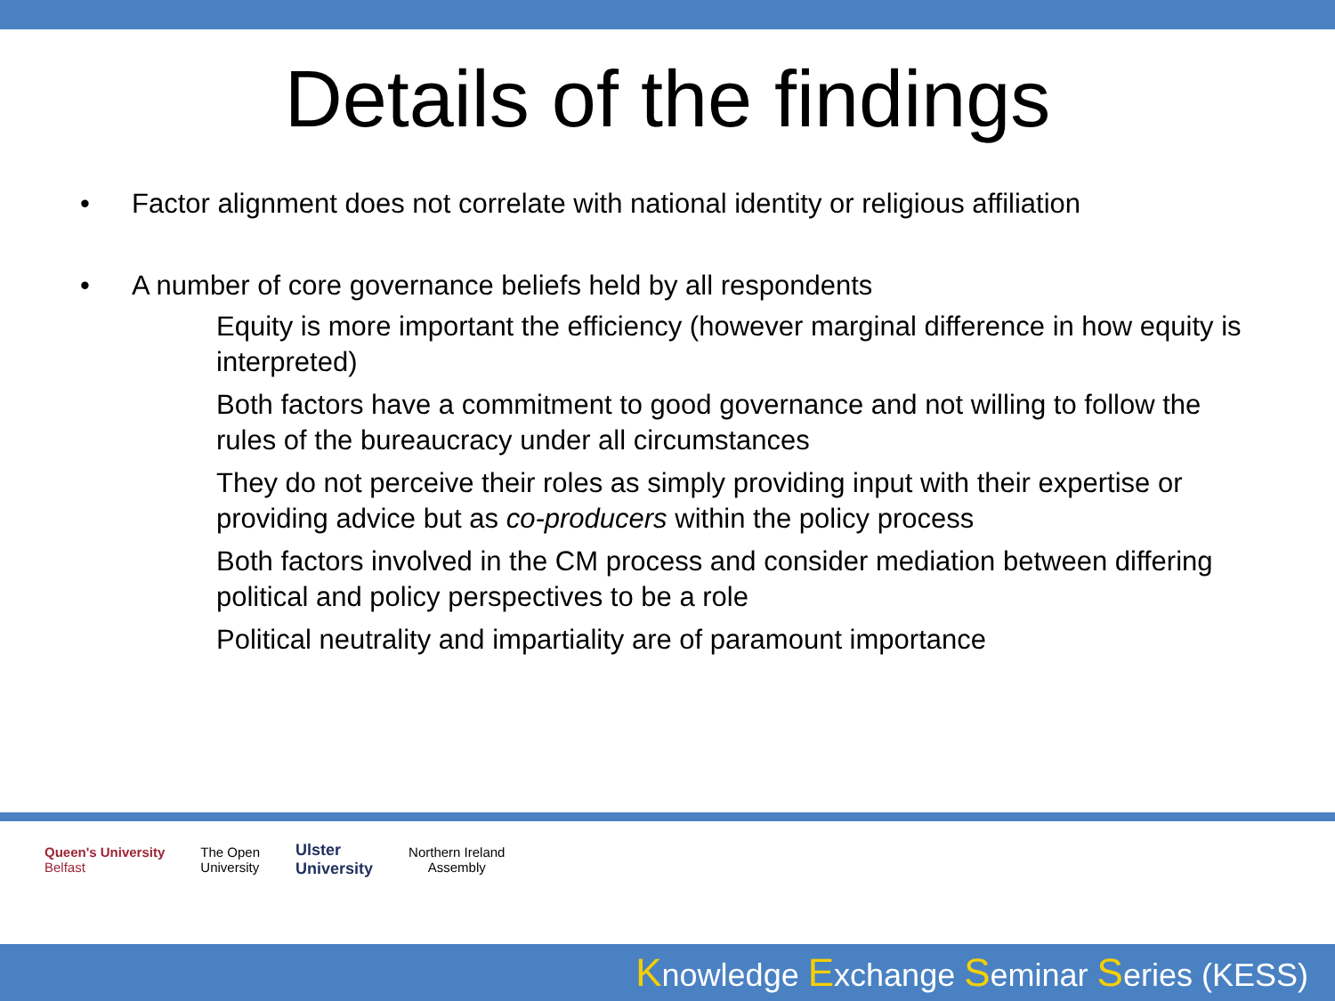Details of the findings
• Factor alignment does not correlate with national identity or religious affiliation
• A number of core governance beliefs held by all respondents
Equity is more important the efficiency (however marginal difference in how equity is interpreted)
Both factors have a commitment to good governance and not willing to follow the rules of the bureaucracy under all circumstances
They do not perceive their roles as simply providing input with their expertise or providing advice but as co-producers within the policy process
Both factors involved in the CM process and consider mediation between differing political and policy perspectives to be a role
Political neutrality and impartiality are of paramount importance
Queen's University
Belfast
The Open
University
Ulster
University
Northern Ireland
Assembly
Knowledge Exchange Seminar Series (KESS)